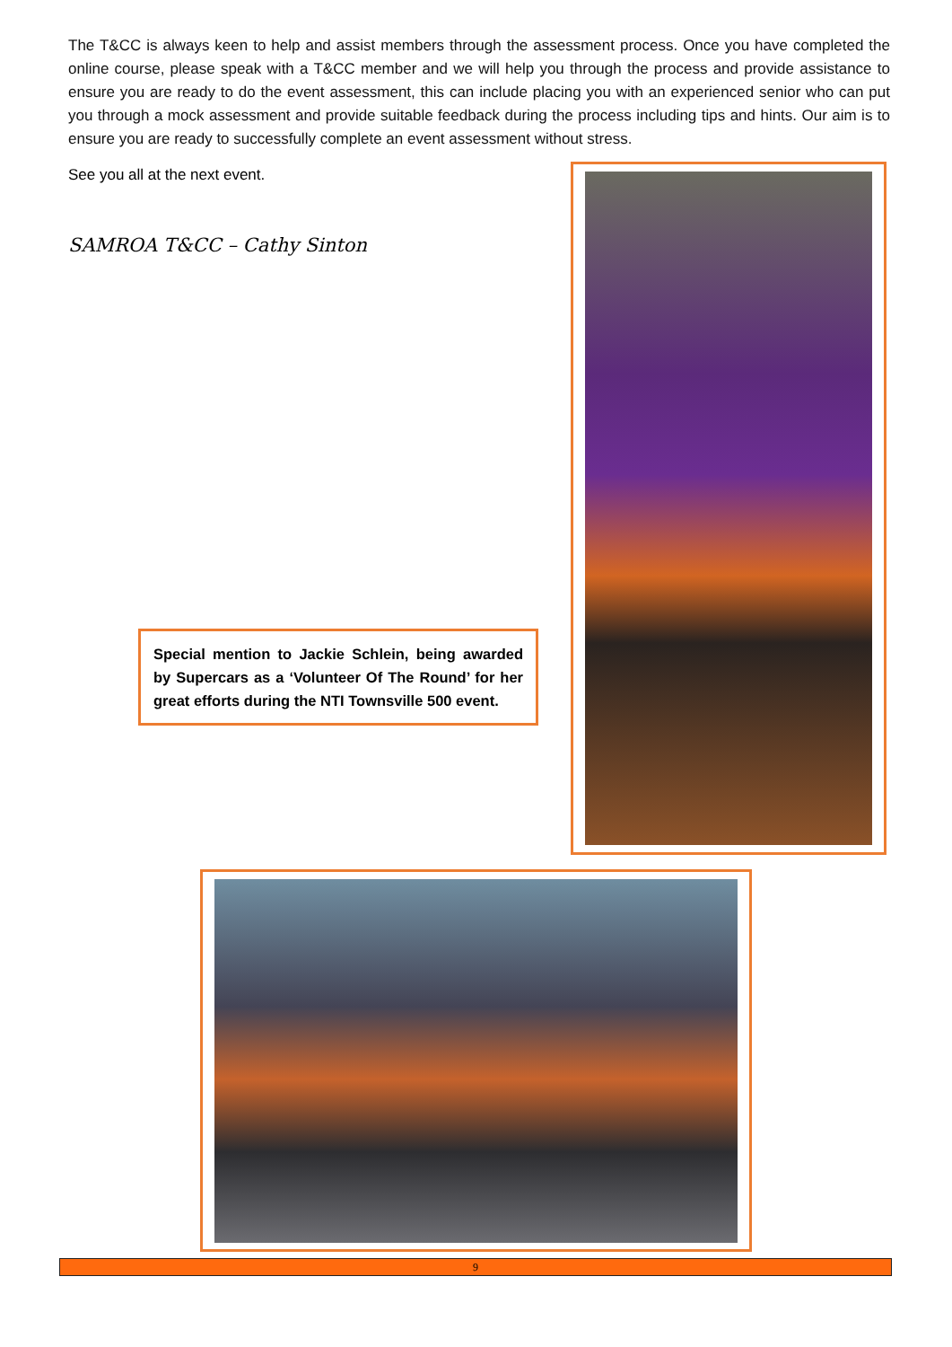The T&CC is always keen to help and assist members through the assessment process. Once you have completed the online course, please speak with a T&CC member and we will help you through the process and provide assistance to ensure you are ready to do the event assessment, this can include placing you with an experienced senior who can put you through a mock assessment and provide suitable feedback during the process including tips and hints. Our aim is to ensure you are ready to successfully complete an event assessment without stress.
See you all at the next event.
SAMROA T&CC – Cathy Sinton
Special mention to Jackie Schlein, being awarded by Supercars as a ‘Volunteer Of The Round’ for her great efforts during the NTI Townsville 500 event.
9